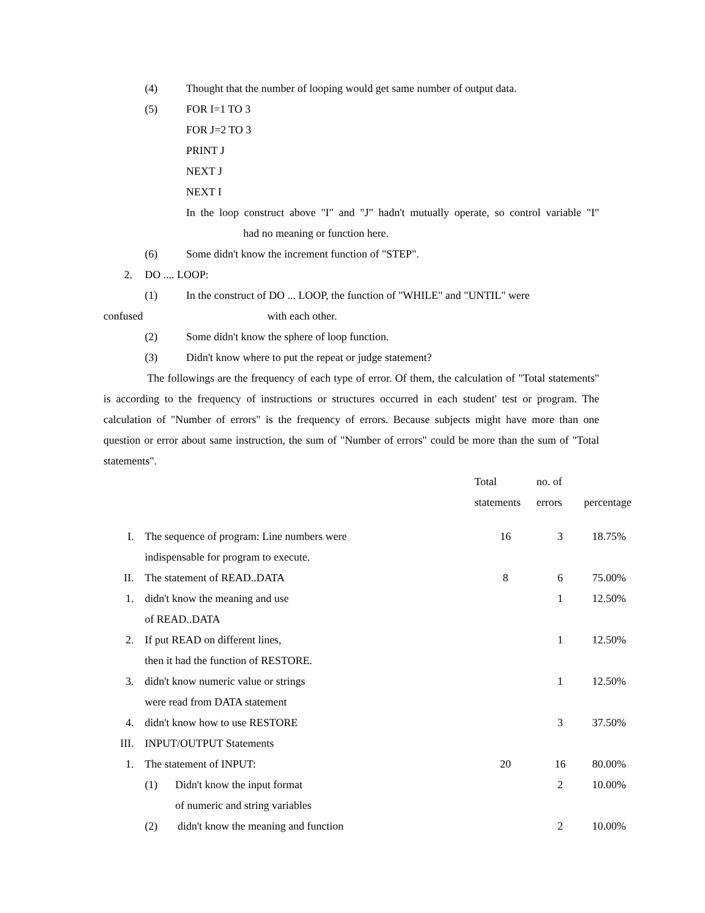(4) Thought that the number of looping would get same number of output data.
(5) FOR I=1 TO 3
FOR J=2 TO 3
PRINT J
NEXT J
NEXT I
In the loop construct above "I" and "J" hadn't mutually operate, so control variable "I" had no meaning or function here.
(6) Some didn't know the increment function of "STEP".
2. DO .... LOOP:
(1) In the construct of DO ... LOOP, the function of "WHILE" and "UNTIL" were
confused with each other.
(2) Some didn't know the sphere of loop function.
(3) Didn't know where to put the repeat or judge statement?
The followings are the frequency of each type of error. Of them, the calculation of "Total statements" is according to the frequency of instructions or structures occurred in each student' test or program. The calculation of "Number of errors" is the frequency of errors. Because subjects might have more than one question or error about same instruction, the sum of "Number of errors" could be more than the sum of "Total statements".
| | | Total statements | no. of errors | percentage |
| --- | --- | --- | --- | --- |
| I. | The sequence of program: Line numbers were indispensable for program to execute. | 16 | 3 | 18.75% |
| II. | The statement of READ..DATA | 8 | 6 | 75.00% |
| 1. | didn't know the meaning and use of READ..DATA | | 1 | 12.50% |
| 2. | If put READ on different lines, then it had the function of RESTORE. | | 1 | 12.50% |
| 3. | didn't know numeric value or strings were read from DATA statement | | 1 | 12.50% |
| 4. | didn't know how to use RESTORE | | 3 | 37.50% |
| III. | INPUT/OUTPUT Statements | | | |
| 1. | The statement of INPUT: | 20 | 16 | 80.00% |
| | (1) Didn't know the input format of numeric and string variables | | 2 | 10.00% |
| | (2) didn't know the meaning and function | | 2 | 10.00% |